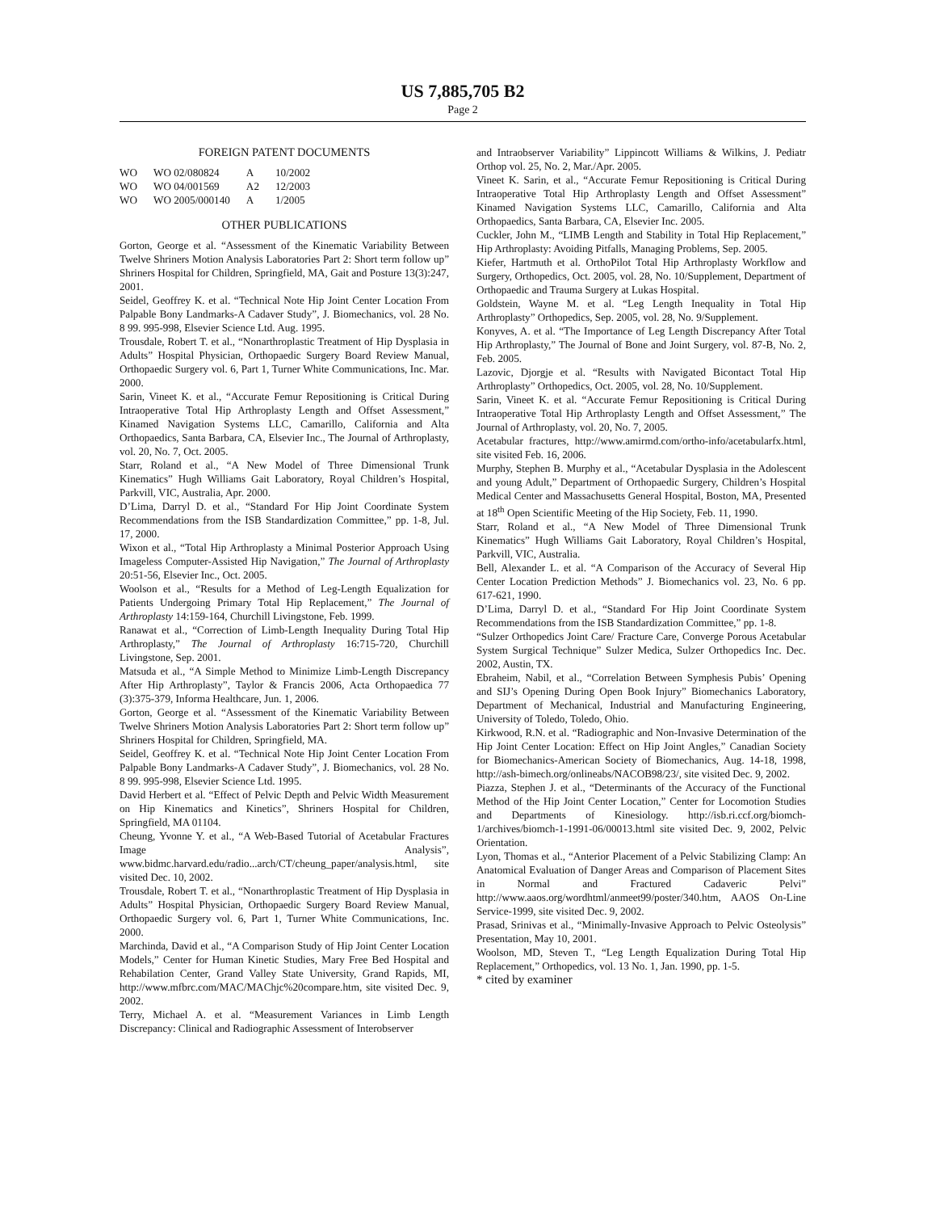US 7,885,705 B2
Page 2
FOREIGN PATENT DOCUMENTS
| WO | WO 02/080824 | A | 10/2002 |
| WO | WO 04/001569 | A2 | 12/2003 |
| WO | WO 2005/000140 | A | 1/2005 |
OTHER PUBLICATIONS
Gorton, George et al. “Assessment of the Kinematic Variability Between Twelve Shriners Motion Analysis Laboratories Part 2: Short term follow up” Shriners Hospital for Children, Springfield, MA, Gait and Posture 13(3):247, 2001.
Seidel, Geoffrey K. et al. “Technical Note Hip Joint Center Location From Palpable Bony Landmarks-A Cadaver Study”, J. Biomechanics, vol. 28 No. 8 99. 995-998, Elsevier Science Ltd. Aug. 1995.
Trousdale, Robert T. et al., “Nonarthroplastic Treatment of Hip Dysplasia in Adults” Hospital Physician, Orthopaedic Surgery Board Review Manual, Orthopaedic Surgery vol. 6, Part 1, Turner White Communications, Inc. Mar. 2000.
Sarin, Vineet K. et al., “Accurate Femur Repositioning is Critical During Intraoperative Total Hip Arthroplasty Length and Offset Assessment,” Kinamed Navigation Systems LLC, Camarillo, California and Alta Orthopaedics, Santa Barbara, CA, Elsevier Inc., The Journal of Arthroplasty, vol. 20, No. 7, Oct. 2005.
Starr, Roland et al., “A New Model of Three Dimensional Trunk Kinematics” Hugh Williams Gait Laboratory, Royal Children’s Hospital, Parkvill, VIC, Australia, Apr. 2000.
D’Lima, Darryl D. et al., “Standard For Hip Joint Coordinate System Recommendations from the ISB Standardization Committee,” pp. 1-8, Jul. 17, 2000.
Wixon et al., “Total Hip Arthroplasty a Minimal Posterior Approach Using Imageless Computer-Assisted Hip Navigation,” The Journal of Arthroplasty 20:51-56, Elsevier Inc., Oct. 2005.
Woolson et al., “Results for a Method of Leg-Length Equalization for Patients Undergoing Primary Total Hip Replacement,” The Journal of Arthroplasty 14:159-164, Churchill Livingstone, Feb. 1999.
Ranawat et al., “Correction of Limb-Length Inequality During Total Hip Arthroplasty,” The Journal of Arthroplasty 16:715-720, Churchill Livingstone, Sep. 2001.
Matsuda et al., “A Simple Method to Minimize Limb-Length Discrepancy After Hip Arthroplasty”, Taylor & Francis 2006, Acta Orthopaedica 77 (3):375-379, Informa Healthcare, Jun. 1, 2006.
Gorton, George et al. “Assessment of the Kinematic Variability Between Twelve Shriners Motion Analysis Laboratories Part 2: Short term follow up” Shriners Hospital for Children, Springfield, MA.
Seidel, Geoffrey K. et al. “Technical Note Hip Joint Center Location From Palpable Bony Landmarks-A Cadaver Study”, J. Biomechanics, vol. 28 No. 8 99. 995-998, Elsevier Science Ltd. 1995.
David Herbert et al. “Effect of Pelvic Depth and Pelvic Width Measurement on Hip Kinematics and Kinetics”, Shriners Hospital for Children, Springfield, MA 01104.
Cheung, Yvonne Y. et al., “A Web-Based Tutorial of Acetabular Fractures Image Analysis”, www.bidmc.harvard.edu/radio...arch/CT/cheung_paper/analysis.html, site visited Dec. 10, 2002.
Trousdale, Robert T. et al., “Nonarthroplastic Treatment of Hip Dysplasia in Adults” Hospital Physician, Orthopaedic Surgery Board Review Manual, Orthopaedic Surgery vol. 6, Part 1, Turner White Communications, Inc. 2000.
Marchinda, David et al., “A Comparison Study of Hip Joint Center Location Models,” Center for Human Kinetic Studies, Mary Free Bed Hospital and Rehabilation Center, Grand Valley State University, Grand Rapids, MI, http://www.mfbrc.com/MAC/MAChjc%20compare.htm, site visited Dec. 9, 2002.
Terry, Michael A. et al. “Measurement Variances in Limb Length Discrepancy: Clinical and Radiographic Assessment of Interobserver
and Intraobserver Variability” Lippincott Williams & Wilkins, J. Pediatr Orthop vol. 25, No. 2, Mar./Apr. 2005.
Vineet K. Sarin, et al., “Accurate Femur Repositioning is Critical During Intraoperative Total Hip Arthroplasty Length and Offset Assessment” Kinamed Navigation Systems LLC, Camarillo, California and Alta Orthopaedics, Santa Barbara, CA, Elsevier Inc. 2005.
Cuckler, John M., “LIMB Length and Stability in Total Hip Replacement,” Hip Arthroplasty: Avoiding Pitfalls, Managing Problems, Sep. 2005.
Kiefer, Hartmuth et al. OrthoPilot Total Hip Arthroplasty Workflow and Surgery, Orthopedics, Oct. 2005, vol. 28, No. 10/Supplement, Department of Orthopaedic and Trauma Surgery at Lukas Hospital.
Goldstein, Wayne M. et al. “Leg Length Inequality in Total Hip Arthroplasty” Orthopedics, Sep. 2005, vol. 28, No. 9/Supplement.
Konyves, A. et al. “The Importance of Leg Length Discrepancy After Total Hip Arthroplasty,” The Journal of Bone and Joint Surgery, vol. 87-B, No. 2, Feb. 2005.
Lazovic, Djorgje et al. “Results with Navigated Bicontact Total Hip Arthroplasty” Orthopedics, Oct. 2005, vol. 28, No. 10/Supplement.
Sarin, Vineet K. et al. “Accurate Femur Repositioning is Critical During Intraoperative Total Hip Arthroplasty Length and Offset Assessment,” The Journal of Arthroplasty, vol. 20, No. 7, 2005.
Acetabular fractures, http://www.amirmd.com/ortho-info/acetabularfx.html, site visited Feb. 16, 2006.
Murphy, Stephen B. Murphy et al., “Acetabular Dysplasia in the Adolescent and young Adult,” Department of Orthopaedic Surgery, Children’s Hospital Medical Center and Massachusetts General Hospital, Boston, MA, Presented at 18<sup>th</sup> Open Scientific Meeting of the Hip Society, Feb. 11, 1990.
Starr, Roland et al., “A New Model of Three Dimensional Trunk Kinematics” Hugh Williams Gait Laboratory, Royal Children’s Hospital, Parkvill, VIC, Australia.
Bell, Alexander L. et al. “A Comparison of the Accuracy of Several Hip Center Location Prediction Methods” J. Biomechanics vol. 23, No. 6 pp. 617-621, 1990.
D’Lima, Darryl D. et al., “Standard For Hip Joint Coordinate System Recommendations from the ISB Standardization Committee,” pp. 1-8.
“Sulzer Orthopedics Joint Care/ Fracture Care, Converge Porous Acetabular System Surgical Technique” Sulzer Medica, Sulzer Orthopedics Inc. Dec. 2002, Austin, TX.
Ebraheim, Nabil, et al., “Correlation Between Symphesis Pubis’ Opening and SIJ’s Opening During Open Book Injury” Biomechanics Laboratory, Department of Mechanical, Industrial and Manufacturing Engineering, University of Toledo, Toledo, Ohio.
Kirkwood, R.N. et al. “Radiographic and Non-Invasive Determination of the Hip Joint Center Location: Effect on Hip Joint Angles,” Canadian Society for Biomechanics-American Society of Biomechanics, Aug. 14-18, 1998, http://ash-bimech.org/onlineabs/NACOB98/23/, site visited Dec. 9, 2002.
Piazza, Stephen J. et al., “Determinants of the Accuracy of the Functional Method of the Hip Joint Center Location,” Center for Locomotion Studies and Departments of Kinesiology. http://isb.ri.ccf.org/biomch-1/archives/biomch-1-1991-06/00013.html site visited Dec. 9, 2002, Pelvic Orientation.
Lyon, Thomas et al., “Anterior Placement of a Pelvic Stabilizing Clamp: An Anatomical Evaluation of Danger Areas and Comparison of Placement Sites in Normal and Fractured Cadaveric Pelvi” http://www.aaos.org/wordhtml/anmeet99/poster/340.htm, AAOS On-Line Service-1999, site visited Dec. 9, 2002.
Prasad, Srinivas et al., “Minimally-Invasive Approach to Pelvic Osteolysis” Presentation, May 10, 2001.
Woolson, MD, Steven T., “Leg Length Equalization During Total Hip Replacement,” Orthopedics, vol. 13 No. 1, Jan. 1990, pp. 1-5.
* cited by examiner